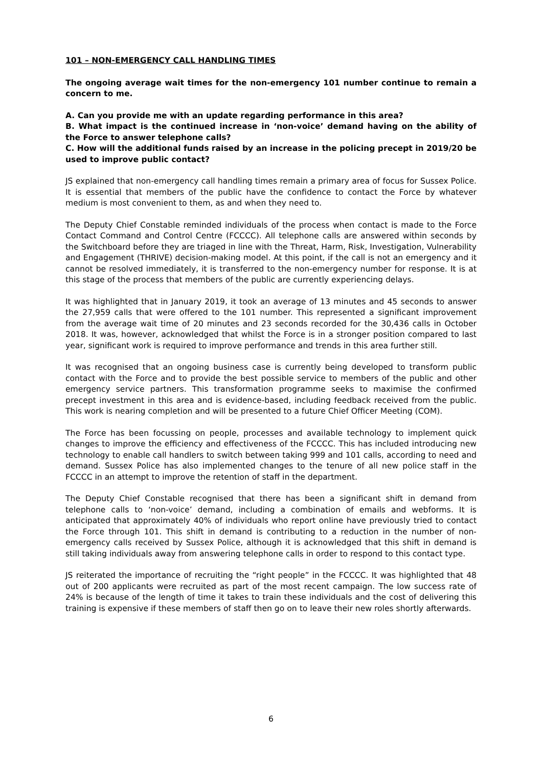101 – NON-EMERGENCY CALL HANDLING TIMES
The ongoing average wait times for the non-emergency 101 number continue to remain a concern to me.
A. Can you provide me with an update regarding performance in this area?
B. What impact is the continued increase in ‘non-voice’ demand having on the ability of the Force to answer telephone calls?
C. How will the additional funds raised by an increase in the policing precept in 2019/20 be used to improve public contact?
JS explained that non-emergency call handling times remain a primary area of focus for Sussex Police. It is essential that members of the public have the confidence to contact the Force by whatever medium is most convenient to them, as and when they need to.
The Deputy Chief Constable reminded individuals of the process when contact is made to the Force Contact Command and Control Centre (FCCCC). All telephone calls are answered within seconds by the Switchboard before they are triaged in line with the Threat, Harm, Risk, Investigation, Vulnerability and Engagement (THRIVE) decision-making model. At this point, if the call is not an emergency and it cannot be resolved immediately, it is transferred to the non-emergency number for response. It is at this stage of the process that members of the public are currently experiencing delays.
It was highlighted that in January 2019, it took an average of 13 minutes and 45 seconds to answer the 27,959 calls that were offered to the 101 number. This represented a significant improvement from the average wait time of 20 minutes and 23 seconds recorded for the 30,436 calls in October 2018. It was, however, acknowledged that whilst the Force is in a stronger position compared to last year, significant work is required to improve performance and trends in this area further still.
It was recognised that an ongoing business case is currently being developed to transform public contact with the Force and to provide the best possible service to members of the public and other emergency service partners. This transformation programme seeks to maximise the confirmed precept investment in this area and is evidence-based, including feedback received from the public. This work is nearing completion and will be presented to a future Chief Officer Meeting (COM).
The Force has been focussing on people, processes and available technology to implement quick changes to improve the efficiency and effectiveness of the FCCCC. This has included introducing new technology to enable call handlers to switch between taking 999 and 101 calls, according to need and demand. Sussex Police has also implemented changes to the tenure of all new police staff in the FCCCC in an attempt to improve the retention of staff in the department.
The Deputy Chief Constable recognised that there has been a significant shift in demand from telephone calls to ‘non-voice’ demand, including a combination of emails and webforms. It is anticipated that approximately 40% of individuals who report online have previously tried to contact the Force through 101. This shift in demand is contributing to a reduction in the number of non-emergency calls received by Sussex Police, although it is acknowledged that this shift in demand is still taking individuals away from answering telephone calls in order to respond to this contact type.
JS reiterated the importance of recruiting the “right people” in the FCCCC. It was highlighted that 48 out of 200 applicants were recruited as part of the most recent campaign. The low success rate of 24% is because of the length of time it takes to train these individuals and the cost of delivering this training is expensive if these members of staff then go on to leave their new roles shortly afterwards.
6